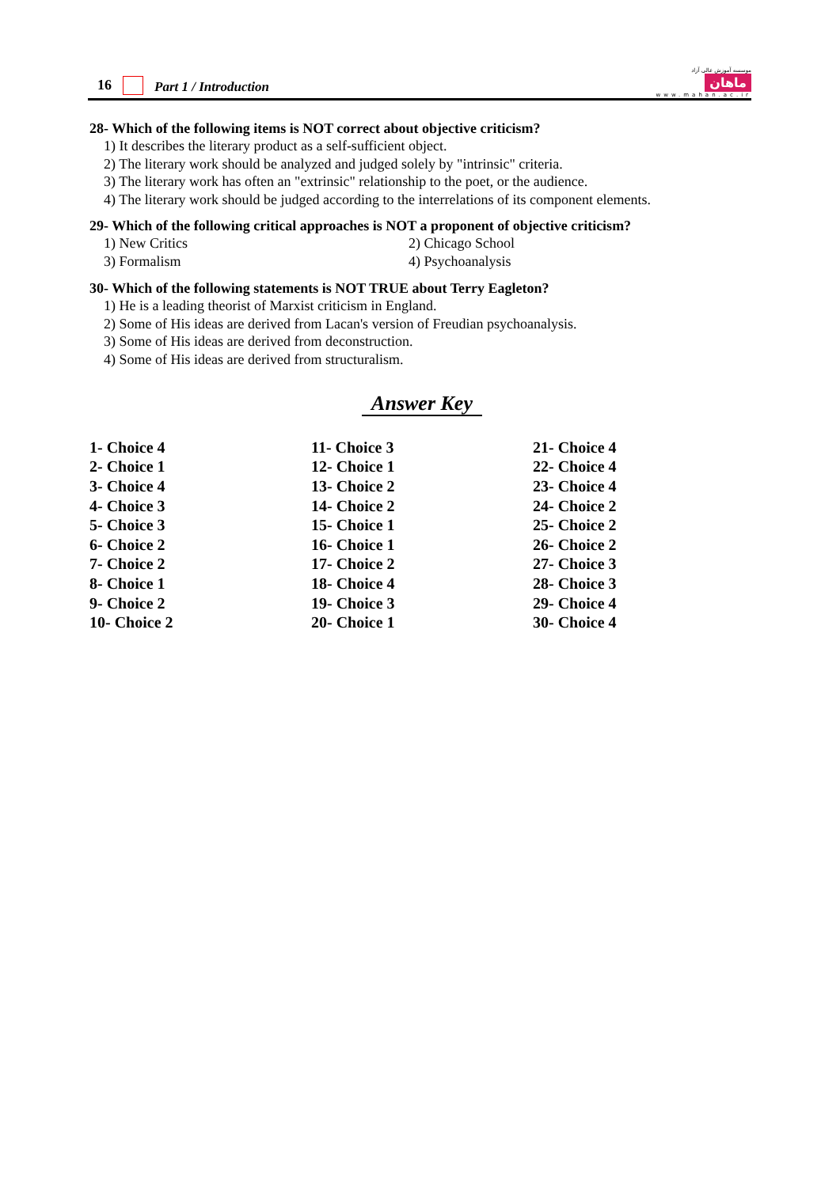16 Part 1 / Introduction
موسسه آموزش عالی آزاد
ماهان
www.mahan.ac.ir
28- Which of the following items is NOT correct about objective criticism?
1) It describes the literary product as a self-sufficient object.
2) The literary work should be analyzed and judged solely by "intrinsic" criteria.
3) The literary work has often an "extrinsic" relationship to the poet, or the audience.
4) The literary work should be judged according to the interrelations of its component elements.
29- Which of the following critical approaches is NOT a proponent of objective criticism?
1) New Critics 2) Chicago School 3) Formalism 4) Psychoanalysis
30- Which of the following statements is NOT TRUE about Terry Eagleton?
1) He is a leading theorist of Marxist criticism in England.
2) Some of His ideas are derived from Lacan's version of Freudian psychoanalysis.
3) Some of His ideas are derived from deconstruction.
4) Some of His ideas are derived from structuralism.
Answer Key
| 1- Choice 4 | 11- Choice 3 | 21- Choice 4 |
| 2- Choice 1 | 12- Choice 1 | 22- Choice 4 |
| 3- Choice 4 | 13- Choice 2 | 23- Choice 4 |
| 4- Choice 3 | 14- Choice 2 | 24- Choice 2 |
| 5- Choice 3 | 15- Choice 1 | 25- Choice 2 |
| 6- Choice 2 | 16- Choice 1 | 26- Choice 2 |
| 7- Choice 2 | 17- Choice 2 | 27- Choice 3 |
| 8- Choice 1 | 18- Choice 4 | 28- Choice 3 |
| 9- Choice 2 | 19- Choice 3 | 29- Choice 4 |
| 10- Choice 2 | 20- Choice 1 | 30- Choice 4 |